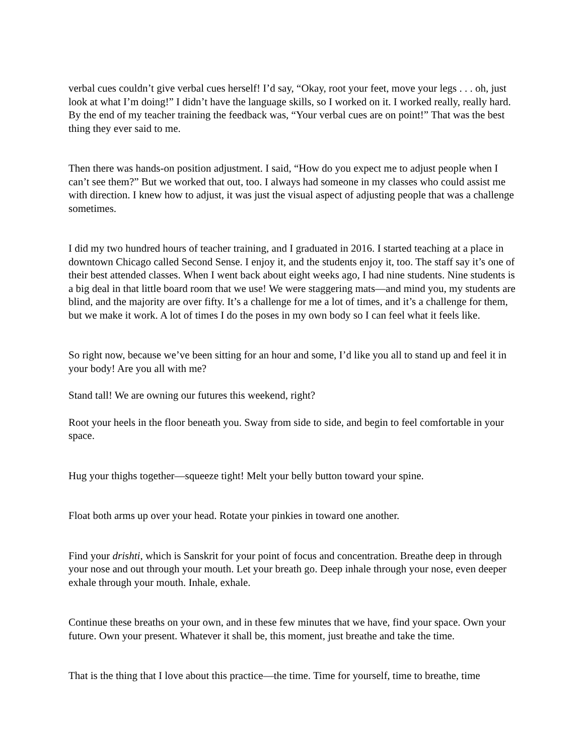verbal cues couldn’t give verbal cues herself! I’d say, “Okay, root your feet, move your legs . . . oh, just look at what I’m doing!” I didn’t have the language skills, so I worked on it. I worked really, really hard. By the end of my teacher training the feedback was, “Your verbal cues are on point!” That was the best thing they ever said to me.
Then there was hands-on position adjustment. I said, “How do you expect me to adjust people when I can’t see them?” But we worked that out, too. I always had someone in my classes who could assist me with direction. I knew how to adjust, it was just the visual aspect of adjusting people that was a challenge sometimes.
I did my two hundred hours of teacher training, and I graduated in 2016. I started teaching at a place in downtown Chicago called Second Sense. I enjoy it, and the students enjoy it, too. The staff say it’s one of their best attended classes. When I went back about eight weeks ago, I had nine students. Nine students is a big deal in that little board room that we use! We were staggering mats—and mind you, my students are blind, and the majority are over fifty. It’s a challenge for me a lot of times, and it’s a challenge for them, but we make it work. A lot of times I do the poses in my own body so I can feel what it feels like.
So right now, because we’ve been sitting for an hour and some, I’d like you all to stand up and feel it in your body! Are you all with me?
Stand tall! We are owning our futures this weekend, right?
Root your heels in the floor beneath you. Sway from side to side, and begin to feel comfortable in your space.
Hug your thighs together—squeeze tight! Melt your belly button toward your spine.
Float both arms up over your head. Rotate your pinkies in toward one another.
Find your drishti, which is Sanskrit for your point of focus and concentration. Breathe deep in through your nose and out through your mouth. Let your breath go. Deep inhale through your nose, even deeper exhale through your mouth. Inhale, exhale.
Continue these breaths on your own, and in these few minutes that we have, find your space. Own your future. Own your present. Whatever it shall be, this moment, just breathe and take the time.
That is the thing that I love about this practice—the time. Time for yourself, time to breathe, time